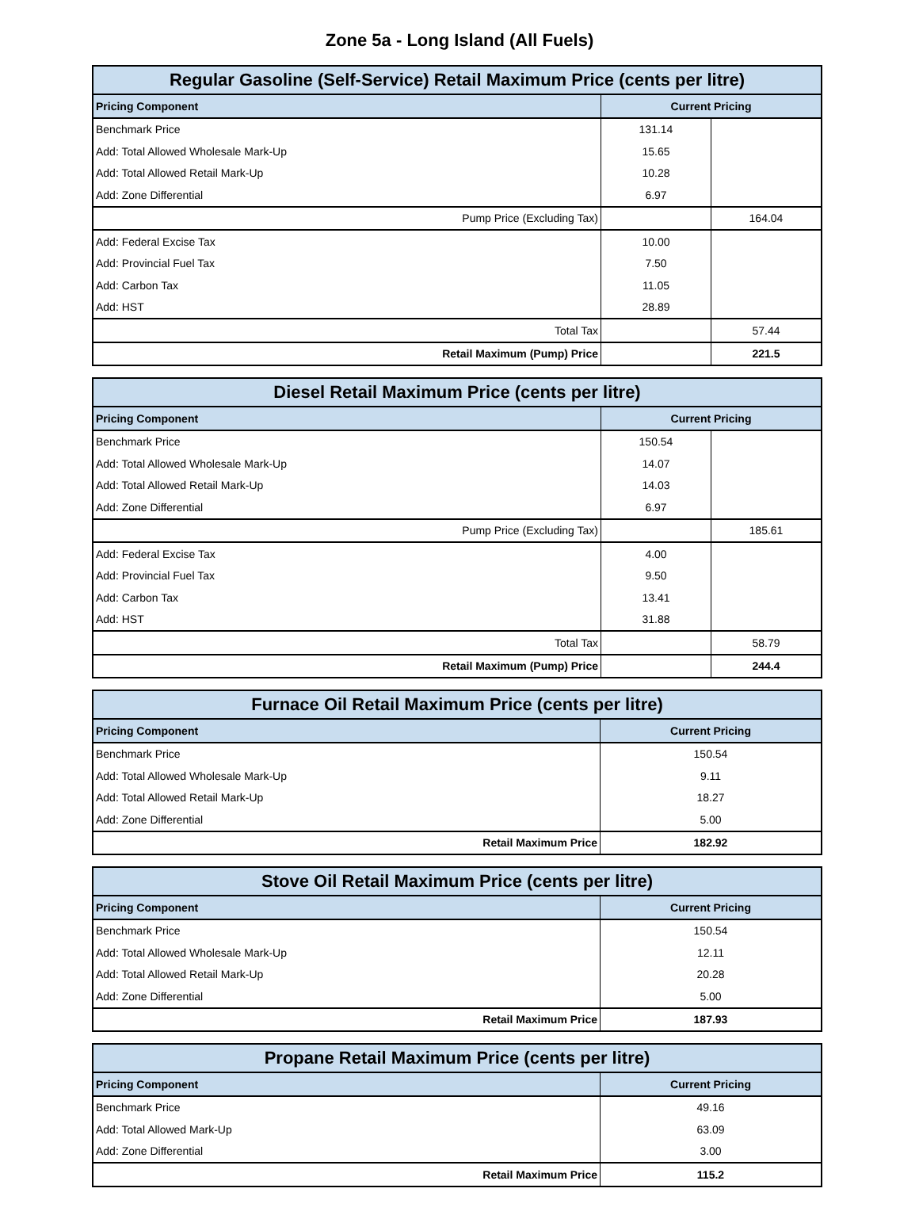Zone 5a - Long Island (All Fuels)
| Regular Gasoline (Self-Service) Retail Maximum Price (cents per litre) | | |
| Pricing Component | Current Pricing | |
| Benchmark Price | 131.14 | |
| Add: Total Allowed Wholesale Mark-Up | 15.65 | |
| Add: Total Allowed Retail Mark-Up | 10.28 | |
| Add: Zone Differential | 6.97 | |
| Pump Price (Excluding Tax) | | 164.04 |
| Add: Federal Excise Tax | 10.00 | |
| Add: Provincial Fuel Tax | 7.50 | |
| Add: Carbon Tax | 11.05 | |
| Add: HST | 28.89 | |
| Total Tax | | 57.44 |
| Retail Maximum (Pump) Price | | 221.5 |
| Diesel Retail Maximum Price (cents per litre) | | |
| Pricing Component | Current Pricing | |
| Benchmark Price | 150.54 | |
| Add: Total Allowed Wholesale Mark-Up | 14.07 | |
| Add: Total Allowed Retail Mark-Up | 14.03 | |
| Add: Zone Differential | 6.97 | |
| Pump Price (Excluding Tax) | | 185.61 |
| Add: Federal Excise Tax | 4.00 | |
| Add: Provincial Fuel Tax | 9.50 | |
| Add: Carbon Tax | 13.41 | |
| Add: HST | 31.88 | |
| Total Tax | | 58.79 |
| Retail Maximum (Pump) Price | | 244.4 |
| Furnace Oil Retail Maximum Price (cents per litre) | |
| Pricing Component | Current Pricing |
| Benchmark Price | 150.54 |
| Add: Total Allowed Wholesale Mark-Up | 9.11 |
| Add: Total Allowed Retail Mark-Up | 18.27 |
| Add: Zone Differential | 5.00 |
| Retail Maximum Price | 182.92 |
| Stove Oil Retail Maximum Price (cents per litre) | |
| Pricing Component | Current Pricing |
| Benchmark Price | 150.54 |
| Add: Total Allowed Wholesale Mark-Up | 12.11 |
| Add: Total Allowed Retail Mark-Up | 20.28 |
| Add: Zone Differential | 5.00 |
| Retail Maximum Price | 187.93 |
| Propane Retail Maximum Price (cents per litre) | |
| Pricing Component | Current Pricing |
| Benchmark Price | 49.16 |
| Add: Total Allowed Mark-Up | 63.09 |
| Add: Zone Differential | 3.00 |
| Retail Maximum Price | 115.2 |